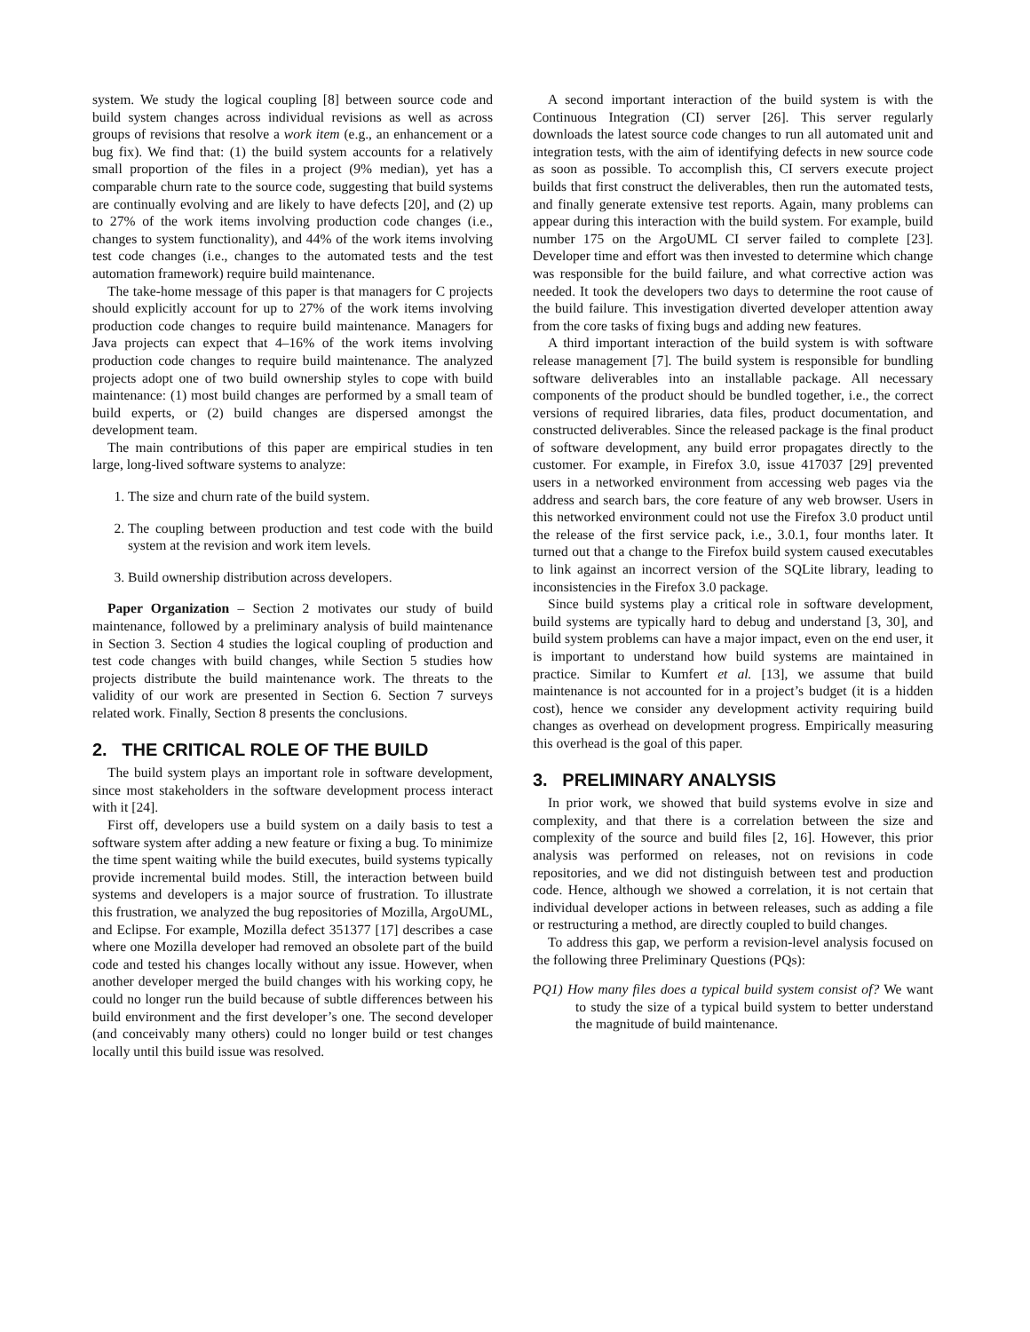system. We study the logical coupling [8] between source code and build system changes across individual revisions as well as across groups of revisions that resolve a work item (e.g., an enhancement or a bug fix). We find that: (1) the build system accounts for a relatively small proportion of the files in a project (9% median), yet has a comparable churn rate to the source code, suggesting that build systems are continually evolving and are likely to have defects [20], and (2) up to 27% of the work items involving production code changes (i.e., changes to system functionality), and 44% of the work items involving test code changes (i.e., changes to the automated tests and the test automation framework) require build maintenance.
The take-home message of this paper is that managers for C projects should explicitly account for up to 27% of the work items involving production code changes to require build maintenance. Managers for Java projects can expect that 4–16% of the work items involving production code changes to require build maintenance. The analyzed projects adopt one of two build ownership styles to cope with build maintenance: (1) most build changes are performed by a small team of build experts, or (2) build changes are dispersed amongst the development team.
The main contributions of this paper are empirical studies in ten large, long-lived software systems to analyze:
1. The size and churn rate of the build system.
2. The coupling between production and test code with the build system at the revision and work item levels.
3. Build ownership distribution across developers.
Paper Organization – Section 2 motivates our study of build maintenance, followed by a preliminary analysis of build maintenance in Section 3. Section 4 studies the logical coupling of production and test code changes with build changes, while Section 5 studies how projects distribute the build maintenance work. The threats to the validity of our work are presented in Section 6. Section 7 surveys related work. Finally, Section 8 presents the conclusions.
2. THE CRITICAL ROLE OF THE BUILD
The build system plays an important role in software development, since most stakeholders in the software development process interact with it [24].
First off, developers use a build system on a daily basis to test a software system after adding a new feature or fixing a bug. To minimize the time spent waiting while the build executes, build systems typically provide incremental build modes. Still, the interaction between build systems and developers is a major source of frustration. To illustrate this frustration, we analyzed the bug repositories of Mozilla, ArgoUML, and Eclipse. For example, Mozilla defect 351377 [17] describes a case where one Mozilla developer had removed an obsolete part of the build code and tested his changes locally without any issue. However, when another developer merged the build changes with his working copy, he could no longer run the build because of subtle differences between his build environment and the first developer’s one. The second developer (and conceivably many others) could no longer build or test changes locally until this build issue was resolved.
A second important interaction of the build system is with the Continuous Integration (CI) server [26]. This server regularly downloads the latest source code changes to run all automated unit and integration tests, with the aim of identifying defects in new source code as soon as possible. To accomplish this, CI servers execute project builds that first construct the deliverables, then run the automated tests, and finally generate extensive test reports. Again, many problems can appear during this interaction with the build system. For example, build number 175 on the ArgoUML CI server failed to complete [23]. Developer time and effort was then invested to determine which change was responsible for the build failure, and what corrective action was needed. It took the developers two days to determine the root cause of the build failure. This investigation diverted developer attention away from the core tasks of fixing bugs and adding new features.
A third important interaction of the build system is with software release management [7]. The build system is responsible for bundling software deliverables into an installable package. All necessary components of the product should be bundled together, i.e., the correct versions of required libraries, data files, product documentation, and constructed deliverables. Since the released package is the final product of software development, any build error propagates directly to the customer. For example, in Firefox 3.0, issue 417037 [29] prevented users in a networked environment from accessing web pages via the address and search bars, the core feature of any web browser. Users in this networked environment could not use the Firefox 3.0 product until the release of the first service pack, i.e., 3.0.1, four months later. It turned out that a change to the Firefox build system caused executables to link against an incorrect version of the SQLite library, leading to inconsistencies in the Firefox 3.0 package.
Since build systems play a critical role in software development, build systems are typically hard to debug and understand [3, 30], and build system problems can have a major impact, even on the end user, it is important to understand how build systems are maintained in practice. Similar to Kumfert et al. [13], we assume that build maintenance is not accounted for in a project’s budget (it is a hidden cost), hence we consider any development activity requiring build changes as overhead on development progress. Empirically measuring this overhead is the goal of this paper.
3. PRELIMINARY ANALYSIS
In prior work, we showed that build systems evolve in size and complexity, and that there is a correlation between the size and complexity of the source and build files [2, 16]. However, this prior analysis was performed on releases, not on revisions in code repositories, and we did not distinguish between test and production code. Hence, although we showed a correlation, it is not certain that individual developer actions in between releases, such as adding a file or restructuring a method, are directly coupled to build changes.
To address this gap, we perform a revision-level analysis focused on the following three Preliminary Questions (PQs):
PQ1) How many files does a typical build system consist of? We want to study the size of a typical build system to better understand the magnitude of build maintenance.